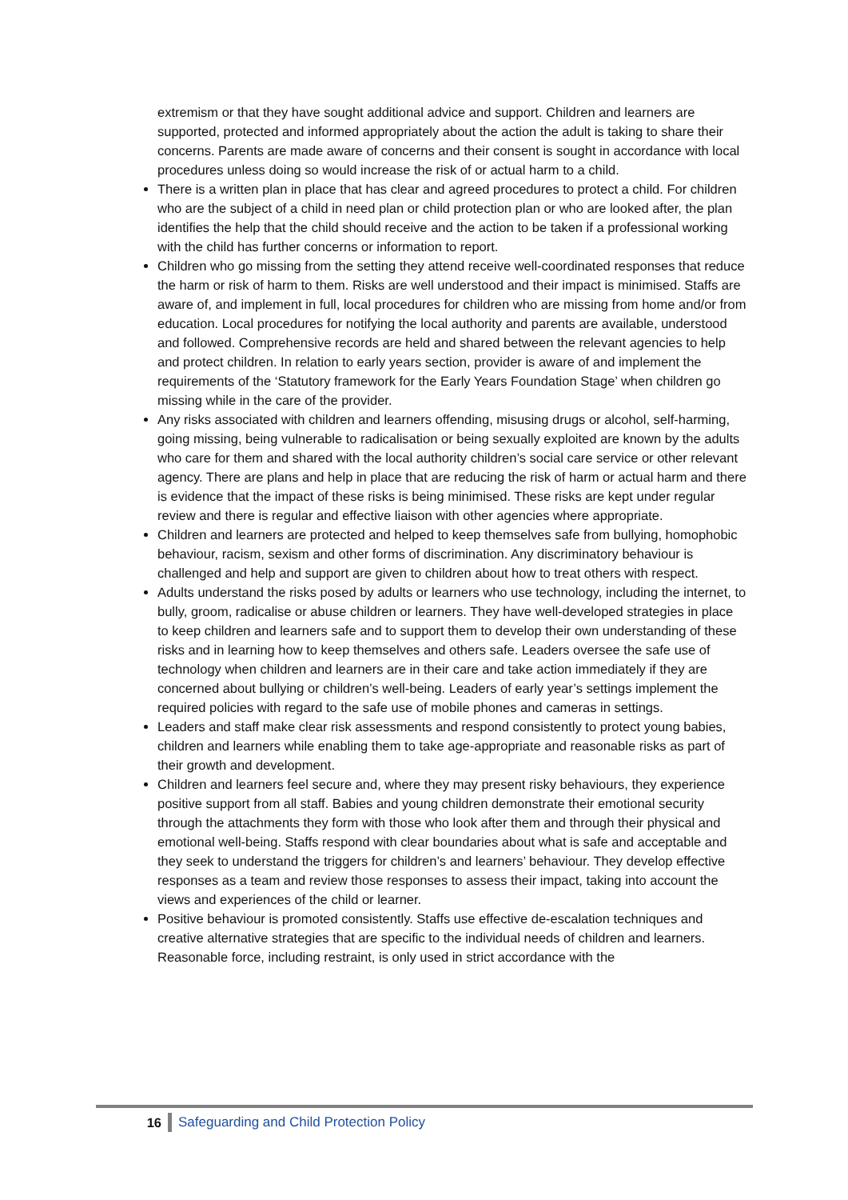extremism or that they have sought additional advice and support. Children and learners are supported, protected and informed appropriately about the action the adult is taking to share their concerns. Parents are made aware of concerns and their consent is sought in accordance with local procedures unless doing so would increase the risk of or actual harm to a child.
There is a written plan in place that has clear and agreed procedures to protect a child. For children who are the subject of a child in need plan or child protection plan or who are looked after, the plan identifies the help that the child should receive and the action to be taken if a professional working with the child has further concerns or information to report.
Children who go missing from the setting they attend receive well-coordinated responses that reduce the harm or risk of harm to them. Risks are well understood and their impact is minimised. Staffs are aware of, and implement in full, local procedures for children who are missing from home and/or from education. Local procedures for notifying the local authority and parents are available, understood and followed. Comprehensive records are held and shared between the relevant agencies to help and protect children. In relation to early years section, provider is aware of and implement the requirements of the ‘Statutory framework for the Early Years Foundation Stage’ when children go missing while in the care of the provider.
Any risks associated with children and learners offending, misusing drugs or alcohol, self-harming, going missing, being vulnerable to radicalisation or being sexually exploited are known by the adults who care for them and shared with the local authority children’s social care service or other relevant agency. There are plans and help in place that are reducing the risk of harm or actual harm and there is evidence that the impact of these risks is being minimised. These risks are kept under regular review and there is regular and effective liaison with other agencies where appropriate.
Children and learners are protected and helped to keep themselves safe from bullying, homophobic behaviour, racism, sexism and other forms of discrimination. Any discriminatory behaviour is challenged and help and support are given to children about how to treat others with respect.
Adults understand the risks posed by adults or learners who use technology, including the internet, to bully, groom, radicalise or abuse children or learners. They have well-developed strategies in place to keep children and learners safe and to support them to develop their own understanding of these risks and in learning how to keep themselves and others safe. Leaders oversee the safe use of technology when children and learners are in their care and take action immediately if they are concerned about bullying or children’s well-being. Leaders of early year’s settings implement the required policies with regard to the safe use of mobile phones and cameras in settings.
Leaders and staff make clear risk assessments and respond consistently to protect young babies, children and learners while enabling them to take age-appropriate and reasonable risks as part of their growth and development.
Children and learners feel secure and, where they may present risky behaviours, they experience positive support from all staff. Babies and young children demonstrate their emotional security through the attachments they form with those who look after them and through their physical and emotional well-being. Staffs respond with clear boundaries about what is safe and acceptable and they seek to understand the triggers for children’s and learners’ behaviour. They develop effective responses as a team and review those responses to assess their impact, taking into account the views and experiences of the child or learner.
Positive behaviour is promoted consistently. Staffs use effective de-escalation techniques and creative alternative strategies that are specific to the individual needs of children and learners. Reasonable force, including restraint, is only used in strict accordance with the
16 Safeguarding and Child Protection Policy